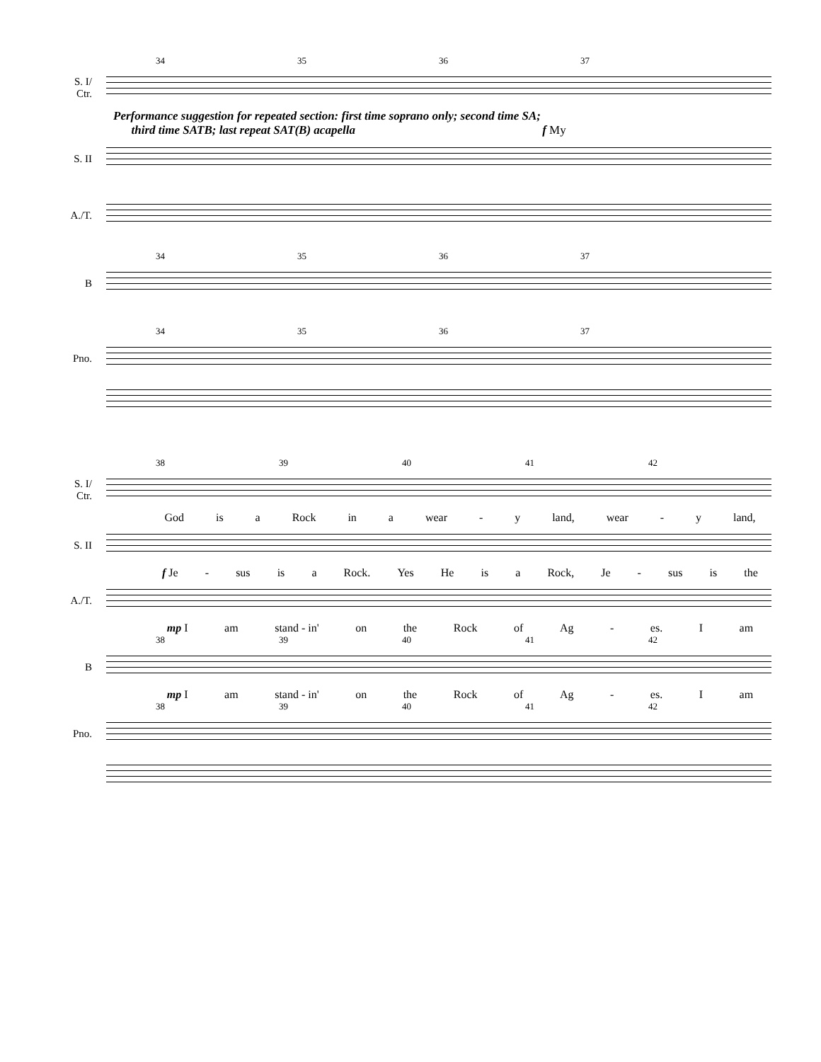34 35 36 37
S. I/
Ctr.
Performance suggestion for repeated section: first time soprano only; second time SA;
third time SATB; last repeat SAT(B) acapella f My
S. II
A./T.
34 35 36 37
B
34 35 36 37
Pno.
38 39 40 41 42
S. I/
Ctr.
God is a Rock in a wear - y land, wear - y land,
S. II
f Je - sus is a Rock. Yes He is a Rock, Je - sus is the
A./T.
mp I am stand - in' on the Rock of Ag - es. I am
38 39 40 41 42
B
mp I am stand - in' on the Rock of Ag - es. I am
38 39 40 41 42
Pno.